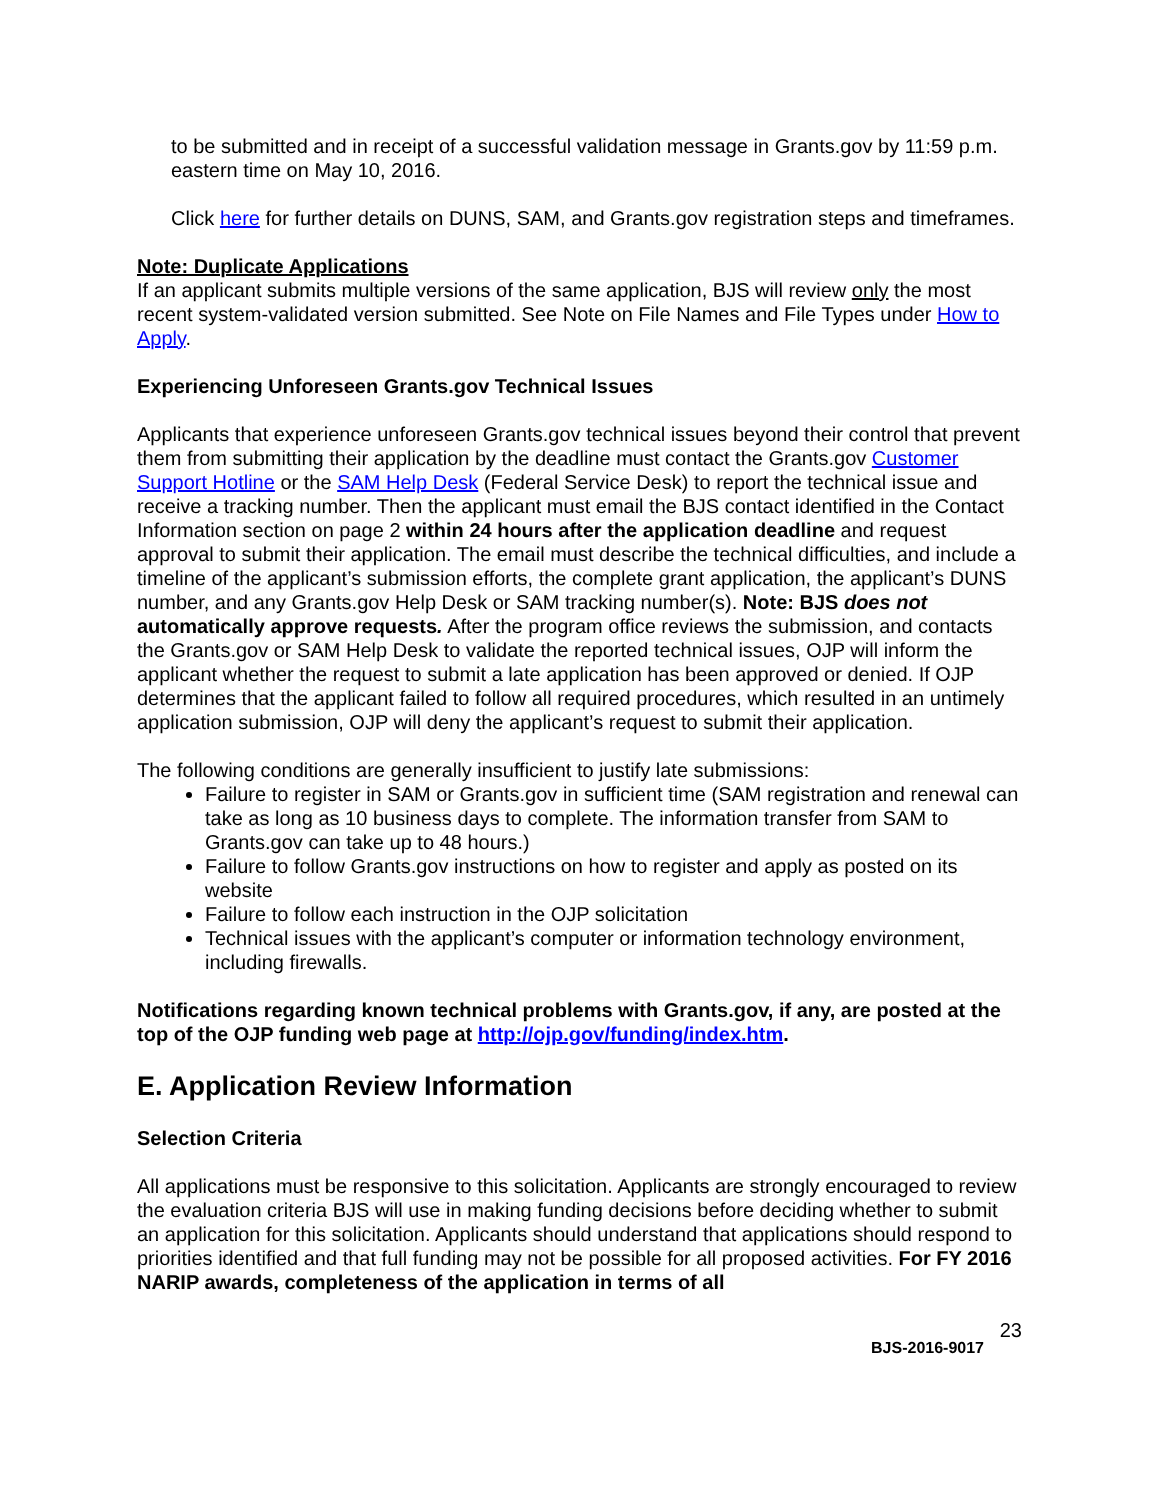to be submitted and in receipt of a successful validation message in Grants.gov by 11:59 p.m. eastern time on May 10, 2016.
Click here for further details on DUNS, SAM, and Grants.gov registration steps and timeframes.
Note: Duplicate Applications
If an applicant submits multiple versions of the same application, BJS will review only the most recent system-validated version submitted. See Note on File Names and File Types under How to Apply.
Experiencing Unforeseen Grants.gov Technical Issues
Applicants that experience unforeseen Grants.gov technical issues beyond their control that prevent them from submitting their application by the deadline must contact the Grants.gov Customer Support Hotline or the SAM Help Desk (Federal Service Desk) to report the technical issue and receive a tracking number. Then the applicant must email the BJS contact identified in the Contact Information section on page 2 within 24 hours after the application deadline and request approval to submit their application. The email must describe the technical difficulties, and include a timeline of the applicant’s submission efforts, the complete grant application, the applicant’s DUNS number, and any Grants.gov Help Desk or SAM tracking number(s). Note: BJS does not automatically approve requests. After the program office reviews the submission, and contacts the Grants.gov or SAM Help Desk to validate the reported technical issues, OJP will inform the applicant whether the request to submit a late application has been approved or denied. If OJP determines that the applicant failed to follow all required procedures, which resulted in an untimely application submission, OJP will deny the applicant’s request to submit their application.
The following conditions are generally insufficient to justify late submissions:
Failure to register in SAM or Grants.gov in sufficient time (SAM registration and renewal can take as long as 10 business days to complete. The information transfer from SAM to Grants.gov can take up to 48 hours.)
Failure to follow Grants.gov instructions on how to register and apply as posted on its website
Failure to follow each instruction in the OJP solicitation
Technical issues with the applicant’s computer or information technology environment, including firewalls.
Notifications regarding known technical problems with Grants.gov, if any, are posted at the top of the OJP funding web page at http://ojp.gov/funding/index.htm.
E. Application Review Information
Selection Criteria
All applications must be responsive to this solicitation. Applicants are strongly encouraged to review the evaluation criteria BJS will use in making funding decisions before deciding whether to submit an application for this solicitation. Applicants should understand that applications should respond to priorities identified and that full funding may not be possible for all proposed activities. For FY 2016 NARIP awards, completeness of the application in terms of all
23
BJS-2016-9017